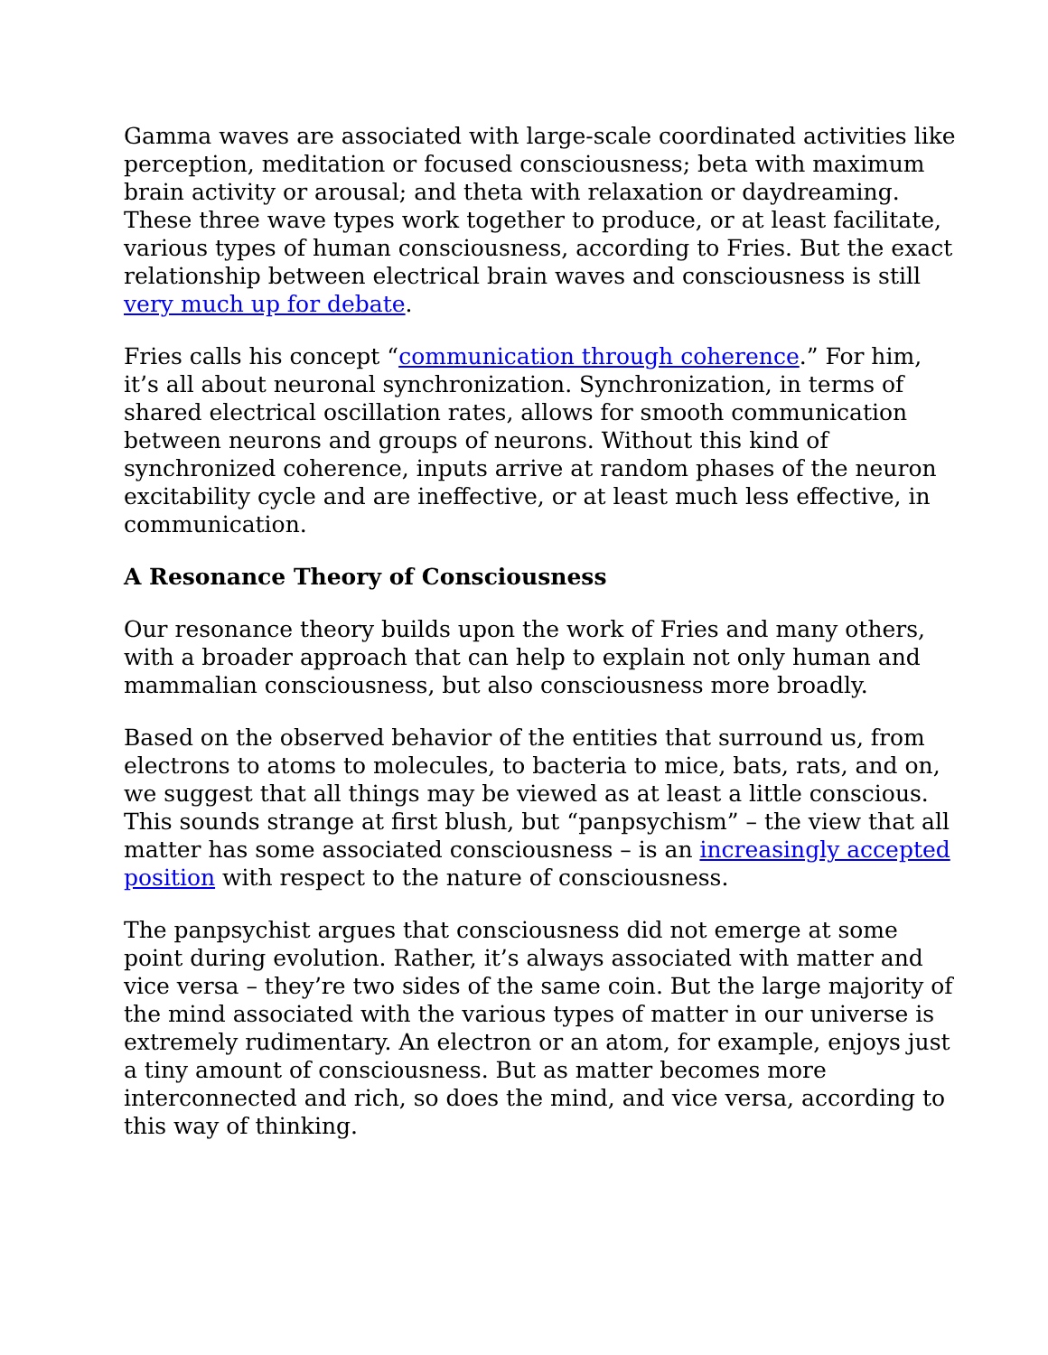Gamma waves are associated with large-scale coordinated activities like perception, meditation or focused consciousness; beta with maximum brain activity or arousal; and theta with relaxation or daydreaming. These three wave types work together to produce, or at least facilitate, various types of human consciousness, according to Fries. But the exact relationship between electrical brain waves and consciousness is still very much up for debate.
Fries calls his concept “communication through coherence.” For him, it’s all about neuronal synchronization. Synchronization, in terms of shared electrical oscillation rates, allows for smooth communication between neurons and groups of neurons. Without this kind of synchronized coherence, inputs arrive at random phases of the neuron excitability cycle and are ineffective, or at least much less effective, in communication.
A Resonance Theory of Consciousness
Our resonance theory builds upon the work of Fries and many others, with a broader approach that can help to explain not only human and mammalian consciousness, but also consciousness more broadly.
Based on the observed behavior of the entities that surround us, from electrons to atoms to molecules, to bacteria to mice, bats, rats, and on, we suggest that all things may be viewed as at least a little conscious. This sounds strange at first blush, but “panpsychism” – the view that all matter has some associated consciousness – is an increasingly accepted position with respect to the nature of consciousness.
The panpsychist argues that consciousness did not emerge at some point during evolution. Rather, it’s always associated with matter and vice versa – they’re two sides of the same coin. But the large majority of the mind associated with the various types of matter in our universe is extremely rudimentary. An electron or an atom, for example, enjoys just a tiny amount of consciousness. But as matter becomes more interconnected and rich, so does the mind, and vice versa, according to this way of thinking.